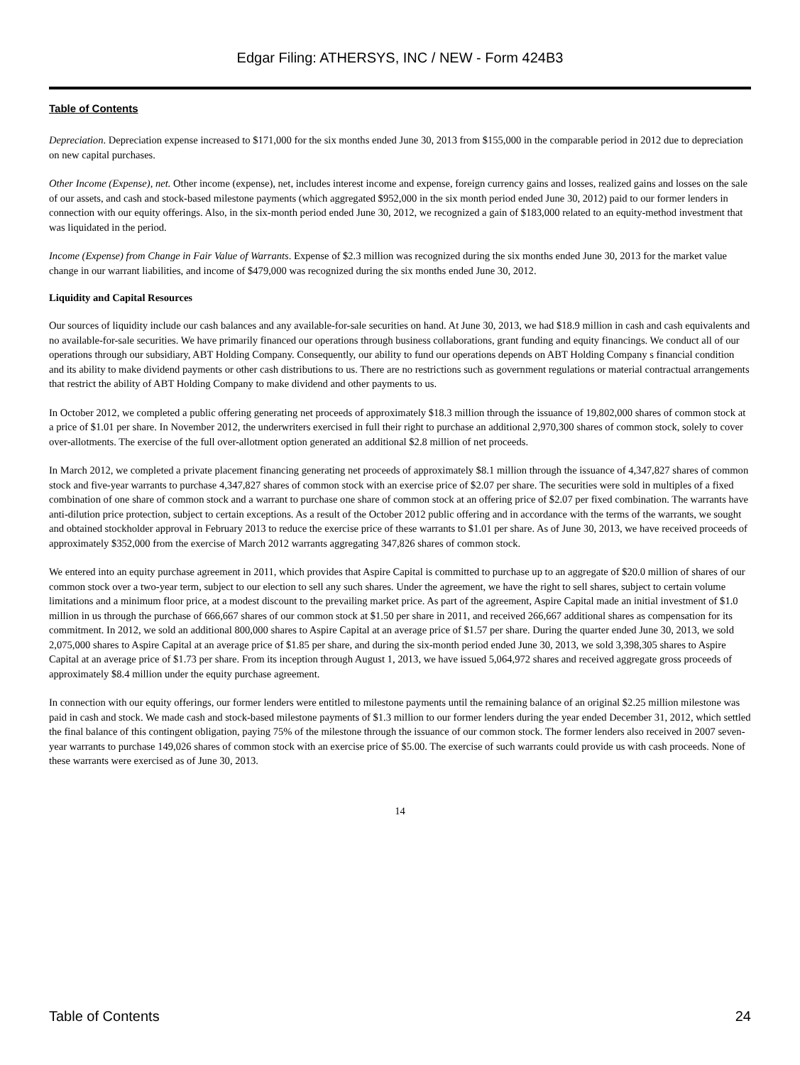Edgar Filing: ATHERSYS, INC / NEW - Form 424B3
Table of Contents
Depreciation. Depreciation expense increased to $171,000 for the six months ended June 30, 2013 from $155,000 in the comparable period in 2012 due to depreciation on new capital purchases.
Other Income (Expense), net. Other income (expense), net, includes interest income and expense, foreign currency gains and losses, realized gains and losses on the sale of our assets, and cash and stock-based milestone payments (which aggregated $952,000 in the six month period ended June 30, 2012) paid to our former lenders in connection with our equity offerings. Also, in the six-month period ended June 30, 2012, we recognized a gain of $183,000 related to an equity-method investment that was liquidated in the period.
Income (Expense) from Change in Fair Value of Warrants. Expense of $2.3 million was recognized during the six months ended June 30, 2013 for the market value change in our warrant liabilities, and income of $479,000 was recognized during the six months ended June 30, 2012.
Liquidity and Capital Resources
Our sources of liquidity include our cash balances and any available-for-sale securities on hand. At June 30, 2013, we had $18.9 million in cash and cash equivalents and no available-for-sale securities. We have primarily financed our operations through business collaborations, grant funding and equity financings. We conduct all of our operations through our subsidiary, ABT Holding Company. Consequently, our ability to fund our operations depends on ABT Holding Company s financial condition and its ability to make dividend payments or other cash distributions to us. There are no restrictions such as government regulations or material contractual arrangements that restrict the ability of ABT Holding Company to make dividend and other payments to us.
In October 2012, we completed a public offering generating net proceeds of approximately $18.3 million through the issuance of 19,802,000 shares of common stock at a price of $1.01 per share. In November 2012, the underwriters exercised in full their right to purchase an additional 2,970,300 shares of common stock, solely to cover over-allotments. The exercise of the full over-allotment option generated an additional $2.8 million of net proceeds.
In March 2012, we completed a private placement financing generating net proceeds of approximately $8.1 million through the issuance of 4,347,827 shares of common stock and five-year warrants to purchase 4,347,827 shares of common stock with an exercise price of $2.07 per share. The securities were sold in multiples of a fixed combination of one share of common stock and a warrant to purchase one share of common stock at an offering price of $2.07 per fixed combination. The warrants have anti-dilution price protection, subject to certain exceptions. As a result of the October 2012 public offering and in accordance with the terms of the warrants, we sought and obtained stockholder approval in February 2013 to reduce the exercise price of these warrants to $1.01 per share. As of June 30, 2013, we have received proceeds of approximately $352,000 from the exercise of March 2012 warrants aggregating 347,826 shares of common stock.
We entered into an equity purchase agreement in 2011, which provides that Aspire Capital is committed to purchase up to an aggregate of $20.0 million of shares of our common stock over a two-year term, subject to our election to sell any such shares. Under the agreement, we have the right to sell shares, subject to certain volume limitations and a minimum floor price, at a modest discount to the prevailing market price. As part of the agreement, Aspire Capital made an initial investment of $1.0 million in us through the purchase of 666,667 shares of our common stock at $1.50 per share in 2011, and received 266,667 additional shares as compensation for its commitment. In 2012, we sold an additional 800,000 shares to Aspire Capital at an average price of $1.57 per share. During the quarter ended June 30, 2013, we sold 2,075,000 shares to Aspire Capital at an average price of $1.85 per share, and during the six-month period ended June 30, 2013, we sold 3,398,305 shares to Aspire Capital at an average price of $1.73 per share. From its inception through August 1, 2013, we have issued 5,064,972 shares and received aggregate gross proceeds of approximately $8.4 million under the equity purchase agreement.
In connection with our equity offerings, our former lenders were entitled to milestone payments until the remaining balance of an original $2.25 million milestone was paid in cash and stock. We made cash and stock-based milestone payments of $1.3 million to our former lenders during the year ended December 31, 2012, which settled the final balance of this contingent obligation, paying 75% of the milestone through the issuance of our common stock. The former lenders also received in 2007 seven-year warrants to purchase 149,026 shares of common stock with an exercise price of $5.00. The exercise of such warrants could provide us with cash proceeds. None of these warrants were exercised as of June 30, 2013.
14
Table of Contents 24